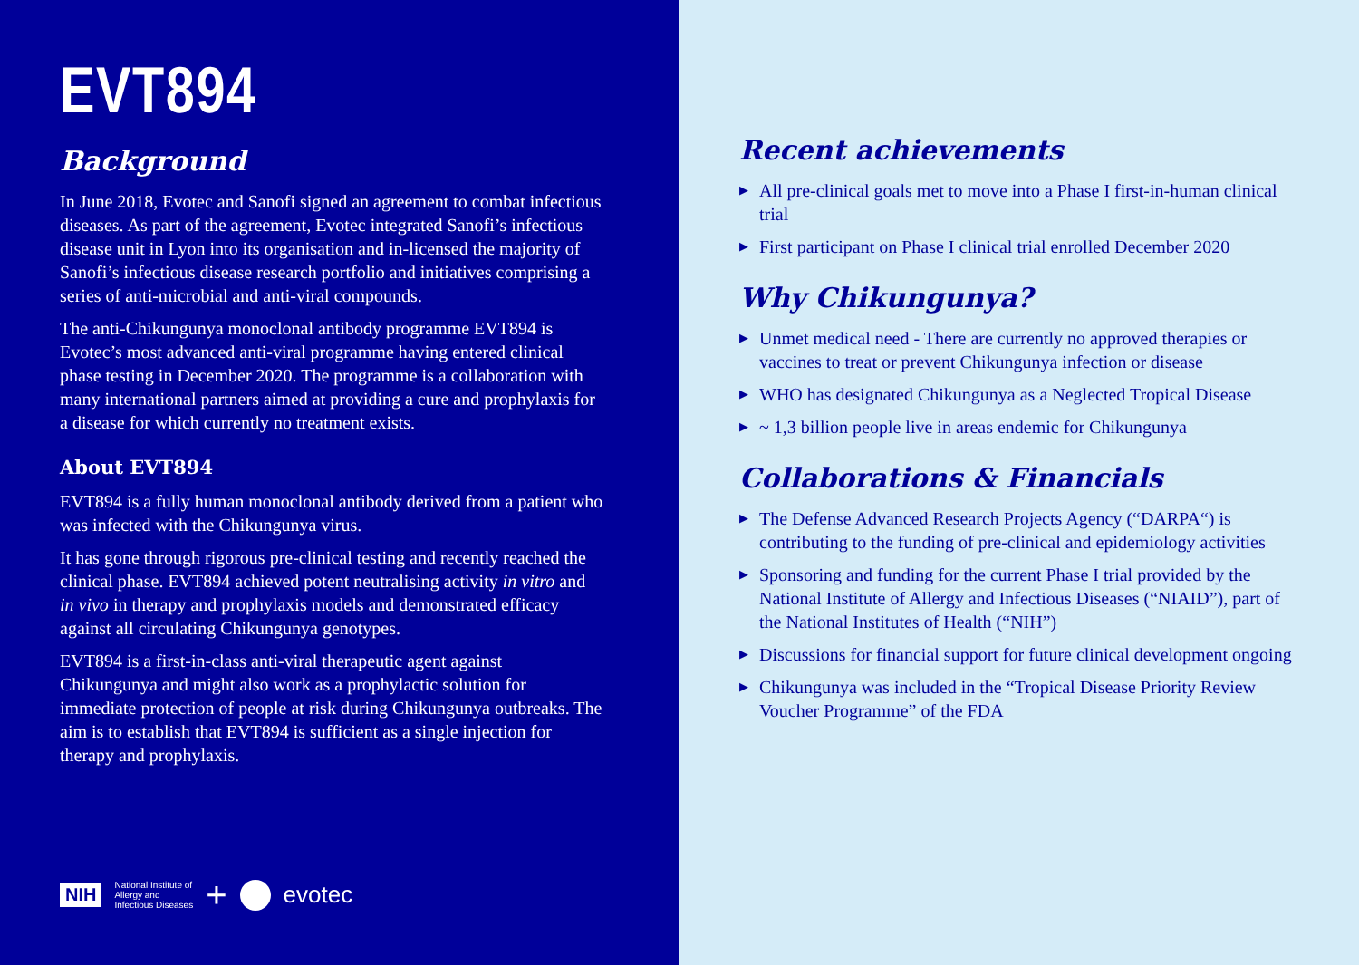EVT894
Background
In June 2018, Evotec and Sanofi signed an agreement to combat infectious diseases. As part of the agreement, Evotec integrated Sanofi’s infectious disease unit in Lyon into its organisation and in-licensed the majority of Sanofi’s infectious disease research portfolio and initiatives comprising a series of anti-microbial and anti-viral compounds.
The anti-Chikungunya monoclonal antibody programme EVT894 is Evotec’s most advanced anti-viral programme having entered clinical phase testing in December 2020. The programme is a collaboration with many international partners aimed at providing a cure and prophylaxis for a disease for which currently no treatment exists.
About EVT894
EVT894 is a fully human monoclonal antibody derived from a patient who was infected with the Chikungunya virus.
It has gone through rigorous pre-clinical testing and recently reached the clinical phase. EVT894 achieved potent neutralising activity in vitro and in vivo in therapy and prophylaxis models and demonstrated efficacy against all circulating Chikungunya genotypes.
EVT894 is a first-in-class anti-viral therapeutic agent against Chikungunya and might also work as a prophylactic solution for immediate protection of people at risk during Chikungunya outbreaks. The aim is to establish that EVT894 is sufficient as a single injection for therapy and prophylaxis.
NIH National Institute of
Allergy and
Infectious Diseases + evotec
Recent achievements
▶ All pre-clinical goals met to move into a Phase I first-in-human clinical trial
▶ First participant on Phase I clinical trial enrolled December 2020
Why Chikungunya?
▶ Unmet medical need - There are currently no approved therapies or vaccines to treat or prevent Chikungunya infection or disease
▶ WHO has designated Chikungunya as a Neglected Tropical Disease
▶ ~ 1,3 billion people live in areas endemic for Chikungunya
Collaborations & Financials
▶ The Defense Advanced Research Projects Agency (“DARPA“) is contributing to the funding of pre-clinical and epidemiology activities
▶ Sponsoring and funding for the current Phase I trial provided by the National Institute of Allergy and Infectious Diseases (“NIAID”), part of the National Institutes of Health (“NIH”)
▶ Discussions for financial support for future clinical development ongoing
▶ Chikungunya was included in the “Tropical Disease Priority Review Voucher Programme” of the FDA